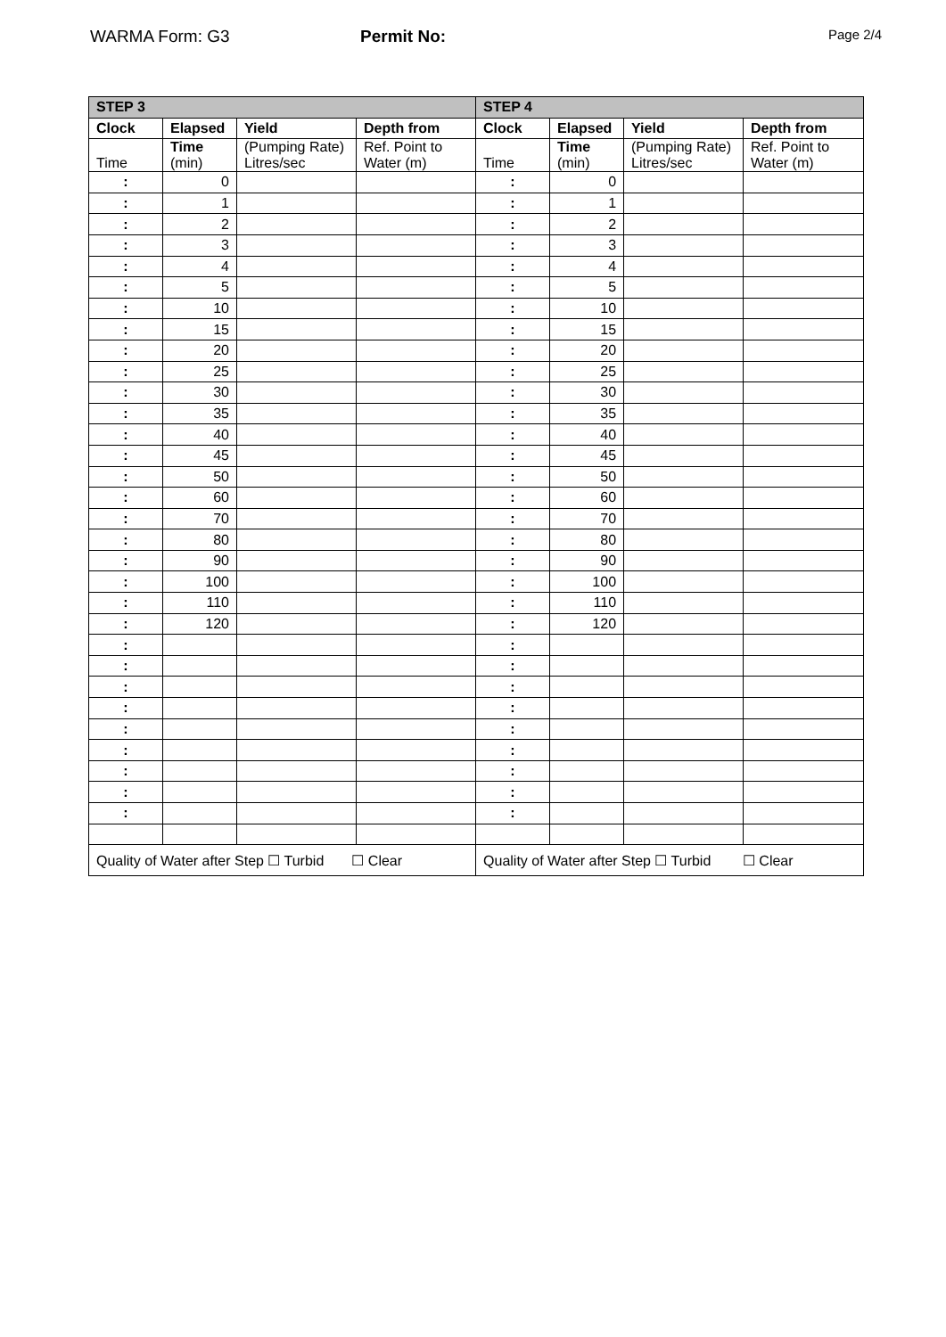WARMA Form: G3 Permit No:
Page 2/4
| STEP 3 | | | | STEP 4 | | | |
| --- | --- | --- | --- | --- | --- | --- | --- |
| Clock | Elapsed | Yield | Depth from | Clock | Elapsed | Yield | Depth from |
| Time | Time (min) | (Pumping Rate) Litres/sec | Ref. Point to Water (m) | Time | Time (min) | (Pumping Rate) Litres/sec | Ref. Point to Water (m) |
| : | 0 | | | : | 0 | | |
| : | 1 | | | : | 1 | | |
| : | 2 | | | : | 2 | | |
| : | 3 | | | : | 3 | | |
| : | 4 | | | : | 4 | | |
| : | 5 | | | : | 5 | | |
| : | 10 | | | : | 10 | | |
| : | 15 | | | : | 15 | | |
| : | 20 | | | : | 20 | | |
| : | 25 | | | : | 25 | | |
| : | 30 | | | : | 30 | | |
| : | 35 | | | : | 35 | | |
| : | 40 | | | : | 40 | | |
| : | 45 | | | : | 45 | | |
| : | 50 | | | : | 50 | | |
| : | 60 | | | : | 60 | | |
| : | 70 | | | : | 70 | | |
| : | 80 | | | : | 80 | | |
| : | 90 | | | : | 90 | | |
| : | 100 | | | : | 100 | | |
| : | 110 | | | : | 110 | | |
| : | 120 | | | : | 120 | | |
| : | | | | : | | | |
| : | | | | : | | | |
| : | | | | : | | | |
| : | | | | : | | | |
| : | | | | : | | | |
| : | | | | : | | | |
| : | | | | : | | | |
| : | | | | : | | | |
| : | | | | : | | | |
| Quality of Water after Step ☐ Turbid ☐ Clear | | | | Quality of Water after Step ☐ Turbid ☐ Clear | | | |